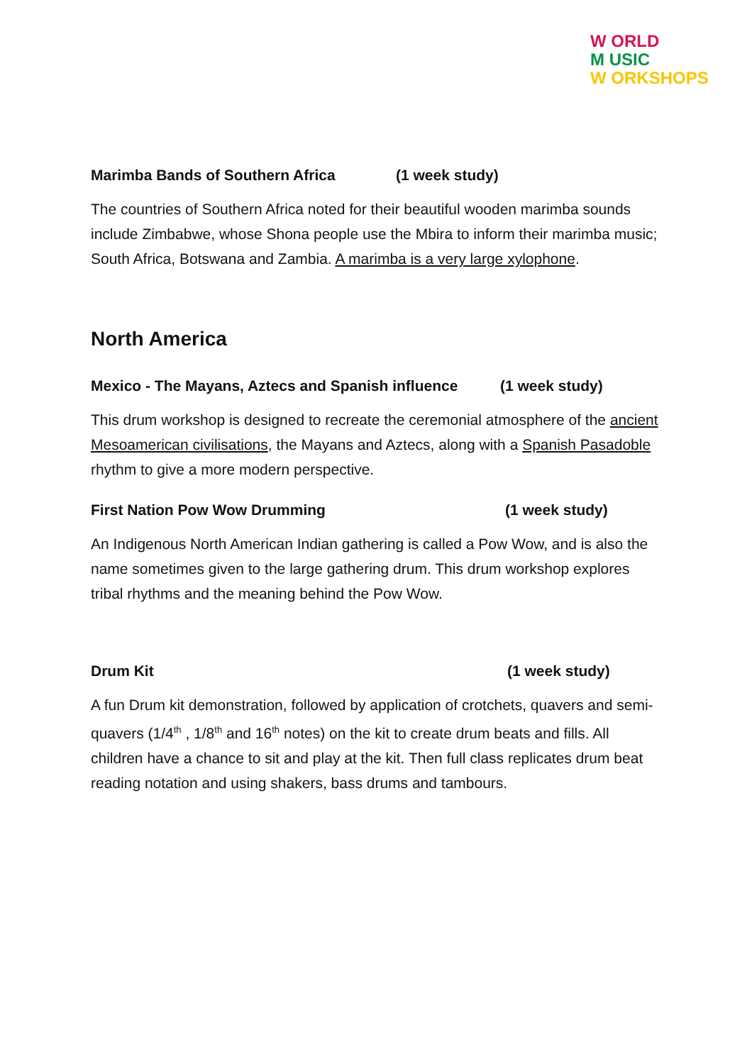W ORLD
M USIC
W ORKSHOPS
Marimba Bands of Southern Africa (1 week study)
The countries of Southern Africa noted for their beautiful wooden marimba sounds include Zimbabwe, whose Shona people use the Mbira to inform their marimba music; South Africa, Botswana and Zambia. A marimba is a very large xylophone.
North America
Mexico - The Mayans, Aztecs and Spanish influence (1 week study)
This drum workshop is designed to recreate the ceremonial atmosphere of the ancient Mesoamerican civilisations, the Mayans and Aztecs, along with a Spanish Pasadoble rhythm to give a more modern perspective.
First Nation Pow Wow Drumming (1 week study)
An Indigenous North American Indian gathering is called a Pow Wow, and is also the name sometimes given to the large gathering drum. This drum workshop explores tribal rhythms and the meaning behind the Pow Wow.
Drum Kit (1 week study)
A fun Drum kit demonstration, followed by application of crotchets, quavers and semi-quavers (1/4<sup>th</sup> , 1/8<sup>th</sup> and 16<sup>th</sup> notes) on the kit to create drum beats and fills. All children have a chance to sit and play at the kit. Then full class replicates drum beat reading notation and using shakers, bass drums and tambours.